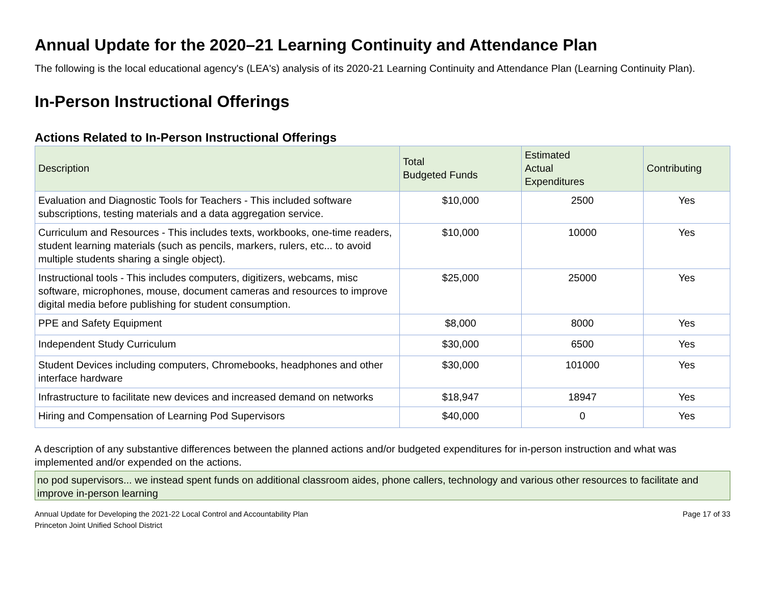Annual Update for the 2020–21 Learning Continuity and Attendance Plan
The following is the local educational agency's (LEA's) analysis of its 2020-21 Learning Continuity and Attendance Plan (Learning Continuity Plan).
In-Person Instructional Offerings
Actions Related to In-Person Instructional Offerings
| Description | Total Budgeted Funds | Estimated Actual Expenditures | Contributing |
| --- | --- | --- | --- |
| Evaluation and Diagnostic Tools for Teachers - This included software subscriptions, testing materials and a data aggregation service. | $10,000 | 2500 | Yes |
| Curriculum and Resources - This includes texts, workbooks, one-time readers, student learning materials (such as pencils, markers, rulers, etc... to avoid multiple students sharing a single object). | $10,000 | 10000 | Yes |
| Instructional tools - This includes computers, digitizers, webcams, misc software, microphones, mouse, document cameras and resources to improve digital media before publishing for student consumption. | $25,000 | 25000 | Yes |
| PPE and Safety Equipment | $8,000 | 8000 | Yes |
| Independent Study Curriculum | $30,000 | 6500 | Yes |
| Student Devices including computers, Chromebooks, headphones and other interface hardware | $30,000 | 101000 | Yes |
| Infrastructure to facilitate new devices and increased demand on networks | $18,947 | 18947 | Yes |
| Hiring and Compensation of Learning Pod Supervisors | $40,000 | 0 | Yes |
A description of any substantive differences between the planned actions and/or budgeted expenditures for in-person instruction and what was implemented and/or expended on the actions.
no pod supervisors... we instead spent funds on additional classroom aides, phone callers, technology and various other resources to facilitate and improve in-person learning
Annual Update for Developing the 2021-22 Local Control and Accountability Plan
Princeton Joint Unified School District
Page 17 of 33